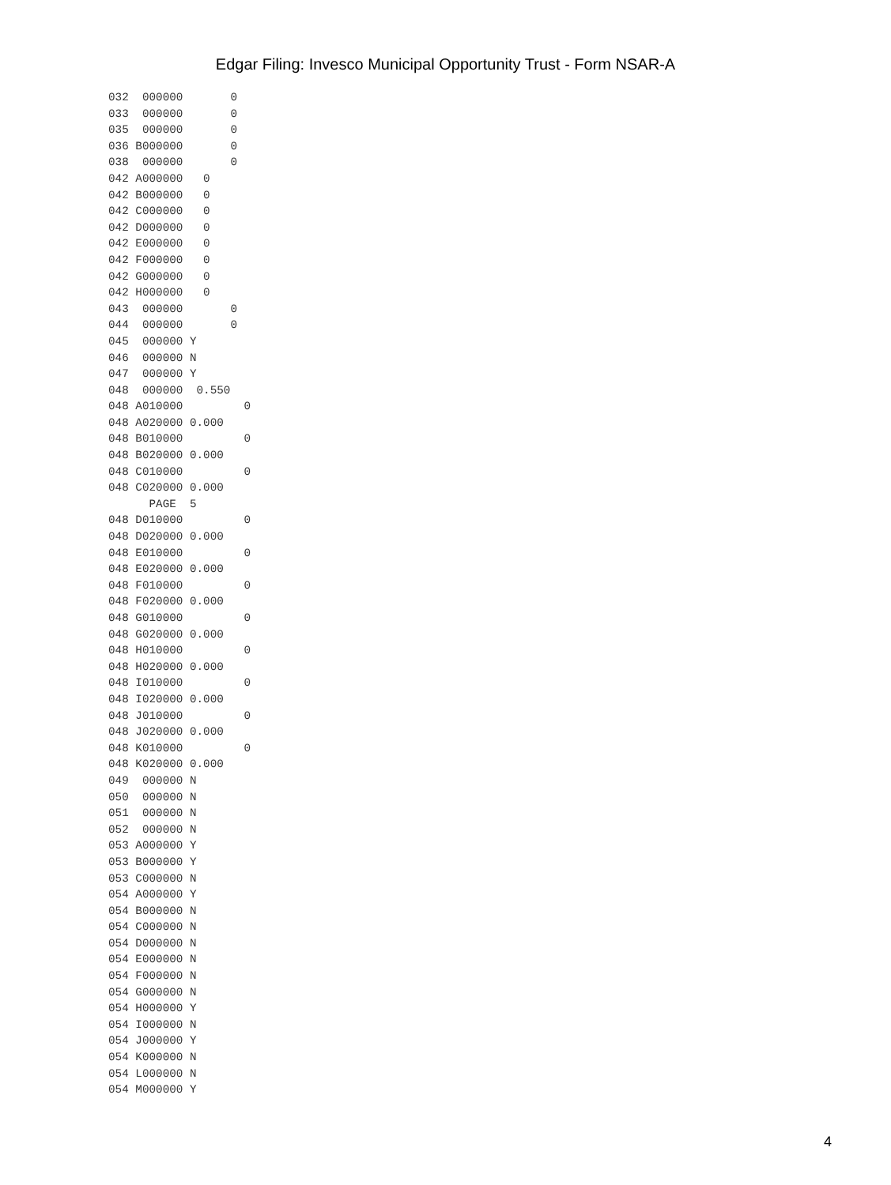Edgar Filing: Invesco Municipal Opportunity Trust - Form NSAR-A
032  000000       0
033  000000       0
035  000000       0
036 B000000       0
038  000000       0
042 A000000   0
042 B000000   0
042 C000000   0
042 D000000   0
042 E000000   0
042 F000000   0
042 G000000   0
042 H000000   0
043  000000       0
044  000000       0
045  000000 Y
046  000000 N
047  000000 Y
048  000000  0.550
048 A010000         0
048 A020000 0.000
048 B010000         0
048 B020000 0.000
048 C010000         0
048 C020000 0.000
      PAGE  5
048 D010000         0
048 D020000 0.000
048 E010000         0
048 E020000 0.000
048 F010000         0
048 F020000 0.000
048 G010000         0
048 G020000 0.000
048 H010000         0
048 H020000 0.000
048 I010000         0
048 I020000 0.000
048 J010000         0
048 J020000 0.000
048 K010000         0
048 K020000 0.000
049  000000 N
050  000000 N
051  000000 N
052  000000 N
053 A000000 Y
053 B000000 Y
053 C000000 N
054 A000000 Y
054 B000000 N
054 C000000 N
054 D000000 N
054 E000000 N
054 F000000 N
054 G000000 N
054 H000000 Y
054 I000000 N
054 J000000 Y
054 K000000 N
054 L000000 N
054 M000000 Y
4